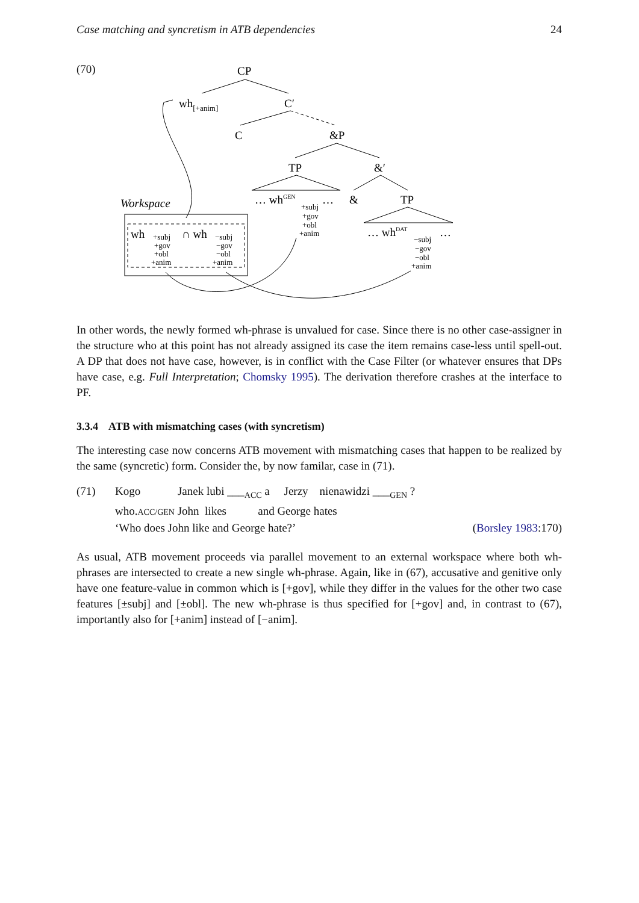Case matching and syncretism in ATB dependencies 24
(70)
CP
wh[+anim]
C′
C
&P
TP
&′
… whGEN
…
&
TP
+subj
+gov
+obl
+anim
… whDAT
…
−subj
−gov
−obl
+anim
Workspace
wh
+subj
+gov
+obl
+anim
∩ wh
−subj
−gov
−obl
+anim
In other words, the newly formed wh-phrase is unvalued for case. Since there is no other case-assigner in the structure who at this point has not already assigned its case the item remains case-less until spell-out. A DP that does not have case, however, is in conflict with the Case Filter (or whatever ensures that DPs have case, e.g. Full Interpretation; Chomsky 1995). The derivation therefore crashes at the interface to PF.
3.3.4 ATB with mismatching cases (with syncretism)
The interesting case now concerns ATB movement with mismatching cases that happen to be realized by the same (syncretic) form. Consider the, by now familar, case in (71).
(71)
Kogo Janek lubi ___<sub>ACC</sub> a Jerzy nienawidzi ___<sub>GEN</sub> ?
who.ACC/GEN John likes and George hates
‘Who does John like and George hate?’ (Borsley 1983:170)
As usual, ATB movement proceeds via parallel movement to an external workspace where both wh-phrases are intersected to create a new single wh-phrase. Again, like in (67), accusative and genitive only have one feature-value in common which is [+gov], while they differ in the values for the other two case features [±subj] and [±obl]. The new wh-phrase is thus specified for [+gov] and, in contrast to (67), importantly also for [+anim] instead of [−anim].